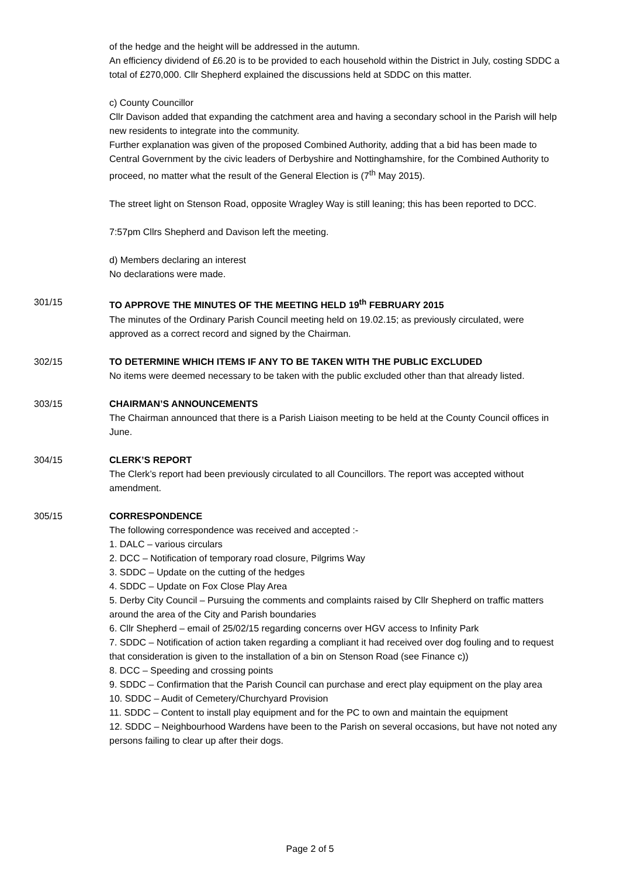of the hedge and the height will be addressed in the autumn.
An efficiency dividend of £6.20 is to be provided to each household within the District in July, costing SDDC a total of £270,000. Cllr Shepherd explained the discussions held at SDDC on this matter.
c) County Councillor
Cllr Davison added that expanding the catchment area and having a secondary school in the Parish will help new residents to integrate into the community.
Further explanation was given of the proposed Combined Authority, adding that a bid has been made to Central Government by the civic leaders of Derbyshire and Nottinghamshire, for the Combined Authority to proceed, no matter what the result of the General Election is (7<sup>th</sup> May 2015).
The street light on Stenson Road, opposite Wragley Way is still leaning; this has been reported to DCC.
7:57pm Cllrs Shepherd and Davison left the meeting.
d) Members declaring an interest
No declarations were made.
301/15
TO APPROVE THE MINUTES OF THE MEETING HELD 19<sup>th</sup> FEBRUARY 2015
The minutes of the Ordinary Parish Council meeting held on 19.02.15; as previously circulated, were approved as a correct record and signed by the Chairman.
302/15
TO DETERMINE WHICH ITEMS IF ANY TO BE TAKEN WITH THE PUBLIC EXCLUDED
No items were deemed necessary to be taken with the public excluded other than that already listed.
303/15
CHAIRMAN’S ANNOUNCEMENTS
The Chairman announced that there is a Parish Liaison meeting to be held at the County Council offices in June.
304/15
CLERK’S REPORT
The Clerk’s report had been previously circulated to all Councillors. The report was accepted without amendment.
305/15
CORRESPONDENCE
The following correspondence was received and accepted :-
1. DALC – various circulars
2. DCC – Notification of temporary road closure, Pilgrims Way
3. SDDC – Update on the cutting of the hedges
4. SDDC – Update on Fox Close Play Area
5. Derby City Council – Pursuing the comments and complaints raised by Cllr Shepherd on traffic matters around the area of the City and Parish boundaries
6. Cllr Shepherd – email of 25/02/15 regarding concerns over HGV access to Infinity Park
7. SDDC – Notification of action taken regarding a compliant it had received over dog fouling and to request that consideration is given to the installation of a bin on Stenson Road (see Finance c))
8. DCC – Speeding and crossing points
9. SDDC – Confirmation that the Parish Council can purchase and erect play equipment on the play area
10. SDDC – Audit of Cemetery/Churchyard Provision
11. SDDC – Content to install play equipment and for the PC to own and maintain the equipment
12. SDDC – Neighbourhood Wardens have been to the Parish on several occasions, but have not noted any persons failing to clear up after their dogs.
Page 2 of 5